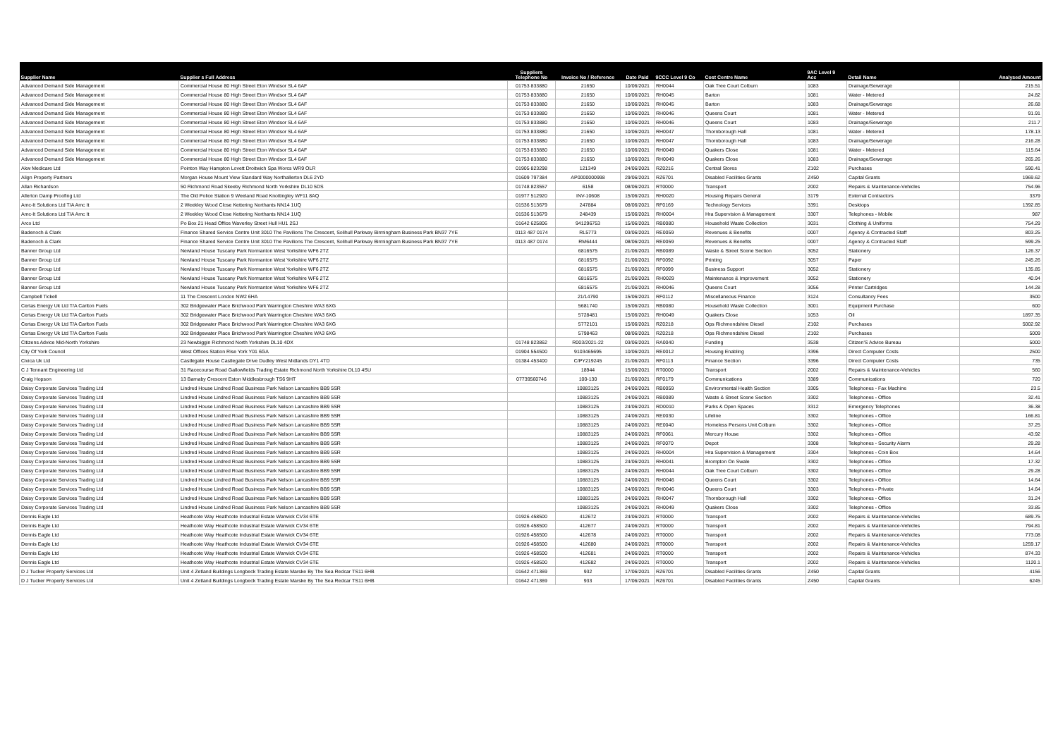| Supplier Name | Supplier s Full Address | Suppliers Telephone No | Invoice No / Reference | Date Paid | 9CCC Level 9 Co | Cost Centre Name | 9AC Level 9 Acc | Detail Name | Analysed Amount |
| --- | --- | --- | --- | --- | --- | --- | --- | --- | --- |
| Advanced Demand Side Management | Commercial House 80 High Street Eton Windsor SL4 6AF | 01753 833880 | 21650 | 10/06/2021 | RH0044 | Oak Tree Court Colburn | 1083 | Drainage/Sewerage | 215.51 |
| Advanced Demand Side Management | Commercial House 80 High Street Eton Windsor SL4 6AF | 01753 833880 | 21650 | 10/06/2021 | RH0045 | Barton | 1081 | Water - Metered | 24.82 |
| Advanced Demand Side Management | Commercial House 80 High Street Eton Windsor SL4 6AF | 01753 833880 | 21650 | 10/06/2021 | RH0045 | Barton | 1083 | Drainage/Sewerage | 26.68 |
| Advanced Demand Side Management | Commercial House 80 High Street Eton Windsor SL4 6AF | 01753 833880 | 21650 | 10/06/2021 | RH0046 | Queens Court | 1081 | Water - Metered | 91.91 |
| Advanced Demand Side Management | Commercial House 80 High Street Eton Windsor SL4 6AF | 01753 833880 | 21650 | 10/06/2021 | RH0046 | Queens Court | 1083 | Drainage/Sewerage | 211.7 |
| Advanced Demand Side Management | Commercial House 80 High Street Eton Windsor SL4 6AF | 01753 833880 | 21650 | 10/06/2021 | RH0047 | Thornborough Hall | 1081 | Water - Metered | 178.13 |
| Advanced Demand Side Management | Commercial House 80 High Street Eton Windsor SL4 6AF | 01753 833880 | 21650 | 10/06/2021 | RH0047 | Thornborough Hall | 1083 | Drainage/Sewerage | 216.28 |
| Advanced Demand Side Management | Commercial House 80 High Street Eton Windsor SL4 6AF | 01753 833880 | 21650 | 10/06/2021 | RH0049 | Quakers Close | 1081 | Water - Metered | 115.64 |
| Advanced Demand Side Management | Commercial House 80 High Street Eton Windsor SL4 6AF | 01753 833880 | 21650 | 10/06/2021 | RH0049 | Quakers Close | 1083 | Drainage/Sewerage | 265.26 |
| Akw Medicare Ltd | Pointon Way Hampton Lovett Droitwich Spa Worcs WR9 OLR | 01905 823298 | 121349 | 24/06/2021 | RZ0216 | Central Stores | Z102 | Purchases | 590.41 |
| Align Property Partners | Morgan House Mount View Standard Way Northallerton DL6 2YD | 01609 797384 | AP0000000998 | 29/06/2021 | RZ6701 | Disabled Facilities Grants | Z450 | Capital Grants | 1969.62 |
| Allan Richardson | 50 Richmond Road Skeeby Richmond North Yorkshire DL10 5DS | 01748 823557 | 6158 | 08/06/2021 | RT0000 | Transport | 2002 | Repairs & Maintenance-Vehicles | 754.96 |
| Allerton Damp Proofing Ltd | The Old Police Station 9 Weeland Road Knottingley WF11 8AQ | 01977 512920 | INV-10608 | 15/06/2021 | RH0020 | Housing Repairs General | 3179 | External Contractors | 3379 |
| Amc-It Solutions Ltd T/A Amc It | 2 Weekley Wood Close Kettering Northants NN14 1UQ | 01536 513679 | 247884 | 08/06/2021 | RF0169 | Technology Services | 3391 | Desktops | 1392.85 |
| Amc-It Solutions Ltd T/A Amc It | 2 Weekley Wood Close Kettering Northants NN14 1UQ | 01536 513679 | 248439 | 15/06/2021 | RH0004 | Hra Supervision & Management | 3307 | Telephones - Mobile | 987 |
| Arco Ltd | Po Box 21 Head Office Waverley Street Hull HU1 2SJ | 01642 625806 | 941296753 | 15/06/2021 | RB0080 | Household Waste Collection | 3031 | Clothing & Uniforms | 754.29 |
| Badenoch & Clark | Finance Shared Service Centre Unit 3010 The Pavilions The Crescent, Solihull Parkway Birmingham Business Park BN37 7YE | 0113 487 0174 | RL5773 | 03/06/2021 | RE0059 | Revenues & Benefits | 0007 | Agency & Contracted Staff | 803.25 |
| Badenoch & Clark | Finance Shared Service Centre Unit 3010 The Pavilions The Crescent, Solihull Parkway Birmingham Business Park BN37 7YE | 0113 487 0174 | RM6444 | 08/06/2021 | RE0059 | Revenues & Benefits | 0007 | Agency & Contracted Staff | 599.25 |
| Banner Group Ltd | Newland House Tuscany Park Normanton West Yorkshire WF6 2TZ | | 6816575 | 21/06/2021 | RB0089 | Waste & Street Scene Section | 3052 | Stationery | 126.37 |
| Banner Group Ltd | Newland House Tuscany Park Normanton West Yorkshire WF6 2TZ | | 6816575 | 21/06/2021 | RF0092 | Printing | 3057 | Paper | 245.26 |
| Banner Group Ltd | Newland House Tuscany Park Normanton West Yorkshire WF6 2TZ | | 6816575 | 21/06/2021 | RF0099 | Business Support | 3052 | Stationery | 135.85 |
| Banner Group Ltd | Newland House Tuscany Park Normanton West Yorkshire WF6 2TZ | | 6816575 | 21/06/2021 | RH0029 | Maintenance & Improvement | 3052 | Stationery | 40.94 |
| Banner Group Ltd | Newland House Tuscany Park Normanton West Yorkshire WF6 2TZ | | 6816575 | 21/06/2021 | RH0046 | Queens Court | 3056 | Printer Cartridges | 144.28 |
| Campbell Tickell | 11 The Crescent London NW2 6HA | | 21/14790 | 15/06/2021 | RF0112 | Miscellaneous Finance | 3124 | Consultancy Fees | 3500 |
| Certas Energy Uk Ltd T/A Carlton Fuels | 302 Bridgewater Place Brichwood Park Warrington Cheshire WA3 6XG | | 5681740 | 15/06/2021 | RB0080 | Household Waste Collection | 3001 | Equipment Purchase | 600 |
| Certas Energy Uk Ltd T/A Carlton Fuels | 302 Bridgewater Place Brichwood Park Warrington Cheshire WA3 6XG | | 5728481 | 15/06/2021 | RH0049 | Quakers Close | 1053 | Oil | 1897.35 |
| Certas Energy Uk Ltd T/A Carlton Fuels | 302 Bridgewater Place Brichwood Park Warrington Cheshire WA3 6XG | | 5772101 | 15/06/2021 | RZ0218 | Ops Richmondshire Diesel | Z102 | Purchases | 5002.92 |
| Certas Energy Uk Ltd T/A Carlton Fuels | 302 Bridgewater Place Brichwood Park Warrington Cheshire WA3 6XG | | 5798463 | 08/06/2021 | RZ0218 | Ops Richmondshire Diesel | Z102 | Purchases | 5009 |
| Citizens Advice Mid-North Yorkshire | 23 Newbiggin Richmond North Yorkshire DL10 4DX | 01748 823862 | R003/2021-22 | 03/06/2021 | RA0040 | Funding | 3538 | Citizen'S Advice Bureau | 5000 |
| City Of York Council | West Offices Station Rise York Y01 6GA | 01904 554500 | 9103465695 | 10/06/2021 | RE0012 | Housing Enabling | 3396 | Direct Computer Costs | 2500 |
| Civica Uk Ltd | Castlegate House Castlegate Drive Dudley West Midlands DY1 4TD | 01384 453400 | C/PY219245 | 21/06/2021 | RF0113 | Finance Section | 3396 | Direct Computer Costs | 735 |
| C J Tennant Engineering Ltd | 31 Racecourse Road Gallowfields Trading Estate Richmond North Yorkshire DL10 4SU | | 18944 | 15/06/2021 | RT0000 | Transport | 2002 | Repairs & Maintenance-Vehicles | 560 |
| Craig Hopson | 13 Barnaby Crescent Eston Middlesbrough TS6 9HT | 07739560746 | 100-130 | 21/06/2021 | RF0179 | Communications | 3389 | Communications | 720 |
| Daisy Corporate Services Trading Ltd | Lindred House Lindred Road Business Park Nelson Lancashire BB9 5SR | | 10883125 | 24/06/2021 | RB0059 | Environmental Health Section | 3305 | Telephones - Fax Machine | 23.5 |
| Daisy Corporate Services Trading Ltd | Lindred House Lindred Road Business Park Nelson Lancashire BB9 5SR | | 10883125 | 24/06/2021 | RB0089 | Waste & Street Scene Section | 3302 | Telephones - Office | 32.41 |
| Daisy Corporate Services Trading Ltd | Lindred House Lindred Road Business Park Nelson Lancashire BB9 5SR | | 10883125 | 24/06/2021 | RD0010 | Parks & Open Spaces | 3312 | Emergency Telephones | 36.38 |
| Daisy Corporate Services Trading Ltd | Lindred House Lindred Road Business Park Nelson Lancashire BB9 5SR | | 10883125 | 24/06/2021 | RE0030 | Lifeline | 3302 | Telephones - Office | 166.81 |
| Daisy Corporate Services Trading Ltd | Lindred House Lindred Road Business Park Nelson Lancashire BB9 5SR | | 10883125 | 24/06/2021 | RE0040 | Homeless Persons Unit Colburn | 3302 | Telephones - Office | 37.25 |
| Daisy Corporate Services Trading Ltd | Lindred House Lindred Road Business Park Nelson Lancashire BB9 5SR | | 10883125 | 24/06/2021 | RF0061 | Mercury House | 3302 | Telephones - Office | 43.92 |
| Daisy Corporate Services Trading Ltd | Lindred House Lindred Road Business Park Nelson Lancashire BB9 5SR | | 10883125 | 24/06/2021 | RF0070 | Depot | 3308 | Telephones - Security Alarm | 29.28 |
| Daisy Corporate Services Trading Ltd | Lindred House Lindred Road Business Park Nelson Lancashire BB9 5SR | | 10883125 | 24/06/2021 | RH0004 | Hra Supervision & Management | 3304 | Telephones - Coin Box | 14.64 |
| Daisy Corporate Services Trading Ltd | Lindred House Lindred Road Business Park Nelson Lancashire BB9 5SR | | 10883125 | 24/06/2021 | RH0041 | Brompton On Swale | 3302 | Telephones - Office | 17.32 |
| Daisy Corporate Services Trading Ltd | Lindred House Lindred Road Business Park Nelson Lancashire BB9 5SR | | 10883125 | 24/06/2021 | RH0044 | Oak Tree Court Colburn | 3302 | Telephones - Office | 29.28 |
| Daisy Corporate Services Trading Ltd | Lindred House Lindred Road Business Park Nelson Lancashire BB9 5SR | | 10883125 | 24/06/2021 | RH0046 | Queens Court | 3302 | Telephones - Office | 14.64 |
| Daisy Corporate Services Trading Ltd | Lindred House Lindred Road Business Park Nelson Lancashire BB9 5SR | | 10883125 | 24/06/2021 | RH0046 | Queens Court | 3303 | Telephones - Private | 14.64 |
| Daisy Corporate Services Trading Ltd | Lindred House Lindred Road Business Park Nelson Lancashire BB9 5SR | | 10883125 | 24/06/2021 | RH0047 | Thornborough Hall | 3302 | Telephones - Office | 31.24 |
| Daisy Corporate Services Trading Ltd | Lindred House Lindred Road Business Park Nelson Lancashire BB9 5SR | | 10883125 | 24/06/2021 | RH0049 | Quakers Close | 3302 | Telephones - Office | 33.85 |
| Dennis Eagle Ltd | Heathcote Way Heathcote Industrial Estate Warwick CV34 6TE | 01926 458500 | 412672 | 24/06/2021 | RT0000 | Transport | 2002 | Repairs & Maintenance-Vehicles | 689.75 |
| Dennis Eagle Ltd | Heathcote Way Heathcote Industrial Estate Warwick CV34 6TE | 01926 458500 | 412677 | 24/06/2021 | RT0000 | Transport | 2002 | Repairs & Maintenance-Vehicles | 794.81 |
| Dennis Eagle Ltd | Heathcote Way Heathcote Industrial Estate Warwick CV34 6TE | 01926 458500 | 412678 | 24/06/2021 | RT0000 | Transport | 2002 | Repairs & Maintenance-Vehicles | 773.08 |
| Dennis Eagle Ltd | Heathcote Way Heathcote Industrial Estate Warwick CV34 6TE | 01926 458500 | 412680 | 24/06/2021 | RT0000 | Transport | 2002 | Repairs & Maintenance-Vehicles | 1259.17 |
| Dennis Eagle Ltd | Heathcote Way Heathcote Industrial Estate Warwick CV34 6TE | 01926 458500 | 412681 | 24/06/2021 | RT0000 | Transport | 2002 | Repairs & Maintenance-Vehicles | 874.33 |
| Dennis Eagle Ltd | Heathcote Way Heathcote Industrial Estate Warwick CV34 6TE | 01926 458500 | 412682 | 24/06/2021 | RT0000 | Transport | 2002 | Repairs & Maintenance-Vehicles | 1120.1 |
| D J Tucker Property Services Ltd | Unit 4 Zetland Buildings Longbeck Trading Estate Marske By The Sea Redcar TS11 6HB | 01642 471369 | 932 | 17/06/2021 | RZ6701 | Disabled Facilities Grants | Z450 | Capital Grants | 4156 |
| D J Tucker Property Services Ltd | Unit 4 Zetland Buildings Longbeck Trading Estate Marske By The Sea Redcar TS11 6HB | 01642 471369 | 933 | 17/06/2021 | RZ6701 | Disabled Facilities Grants | Z450 | Capital Grants | 6245 |